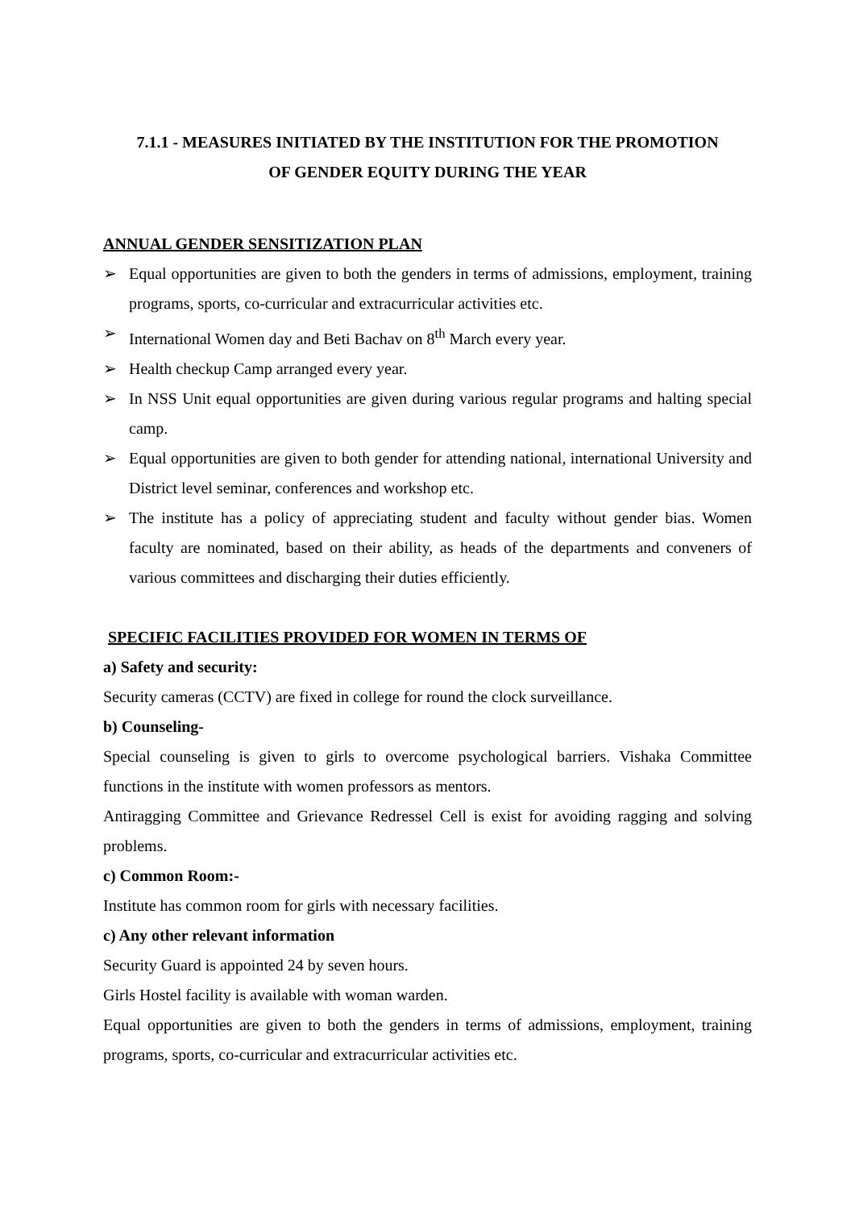7.1.1 - MEASURES INITIATED BY THE INSTITUTION FOR THE PROMOTION
OF GENDER EQUITY DURING THE YEAR
ANNUAL GENDER SENSITIZATION PLAN
➢ Equal opportunities are given to both the genders in terms of admissions, employment, training programs, sports, co-curricular and extracurricular activities etc.
➢ International Women day and Beti Bachav on 8<sup>th</sup> March every year.
➢ Health checkup Camp arranged every year.
➢ In NSS Unit equal opportunities are given during various regular programs and halting special camp.
➢ Equal opportunities are given to both gender for attending national, international University and District level seminar, conferences and workshop etc.
➢ The institute has a policy of appreciating student and faculty without gender bias. Women faculty are nominated, based on their ability, as heads of the departments and conveners of various committees and discharging their duties efficiently.
SPECIFIC FACILITIES PROVIDED FOR WOMEN IN TERMS OF
a) Safety and security:
Security cameras (CCTV) are fixed in college for round the clock surveillance.
b) Counseling-
Special counseling is given to girls to overcome psychological barriers. Vishaka Committee functions in the institute with women professors as mentors.
Antiragging Committee and Grievance Redressel Cell is exist for avoiding ragging and solving problems.
c) Common Room:-
Institute has common room for girls with necessary facilities.
c) Any other relevant information
Security Guard is appointed 24 by seven hours.
Girls Hostel facility is available with woman warden.
Equal opportunities are given to both the genders in terms of admissions, employment, training programs, sports, co-curricular and extracurricular activities etc.